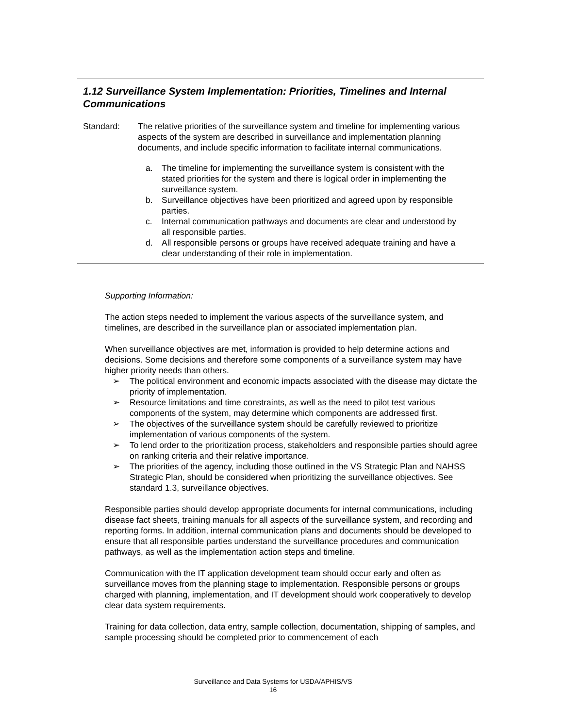1.12 Surveillance System Implementation: Priorities, Timelines and Internal Communications
Standard: The relative priorities of the surveillance system and timeline for implementing various aspects of the system are described in surveillance and implementation planning documents, and include specific information to facilitate internal communications.
a. The timeline for implementing the surveillance system is consistent with the stated priorities for the system and there is logical order in implementing the surveillance system.
b. Surveillance objectives have been prioritized and agreed upon by responsible parties.
c. Internal communication pathways and documents are clear and understood by all responsible parties.
d. All responsible persons or groups have received adequate training and have a clear understanding of their role in implementation.
Supporting Information:
The action steps needed to implement the various aspects of the surveillance system, and timelines, are described in the surveillance plan or associated implementation plan.
When surveillance objectives are met, information is provided to help determine actions and decisions. Some decisions and therefore some components of a surveillance system may have higher priority needs than others.
➢ The political environment and economic impacts associated with the disease may dictate the priority of implementation.
➢ Resource limitations and time constraints, as well as the need to pilot test various components of the system, may determine which components are addressed first.
➢ The objectives of the surveillance system should be carefully reviewed to prioritize implementation of various components of the system.
➢ To lend order to the prioritization process, stakeholders and responsible parties should agree on ranking criteria and their relative importance.
➢ The priorities of the agency, including those outlined in the VS Strategic Plan and NAHSS Strategic Plan, should be considered when prioritizing the surveillance objectives. See standard 1.3, surveillance objectives.
Responsible parties should develop appropriate documents for internal communications, including disease fact sheets, training manuals for all aspects of the surveillance system, and recording and reporting forms. In addition, internal communication plans and documents should be developed to ensure that all responsible parties understand the surveillance procedures and communication pathways, as well as the implementation action steps and timeline.
Communication with the IT application development team should occur early and often as surveillance moves from the planning stage to implementation. Responsible persons or groups charged with planning, implementation, and IT development should work cooperatively to develop clear data system requirements.
Training for data collection, data entry, sample collection, documentation, shipping of samples, and sample processing should be completed prior to commencement of each
Surveillance and Data Systems for USDA/APHIS/VS
16